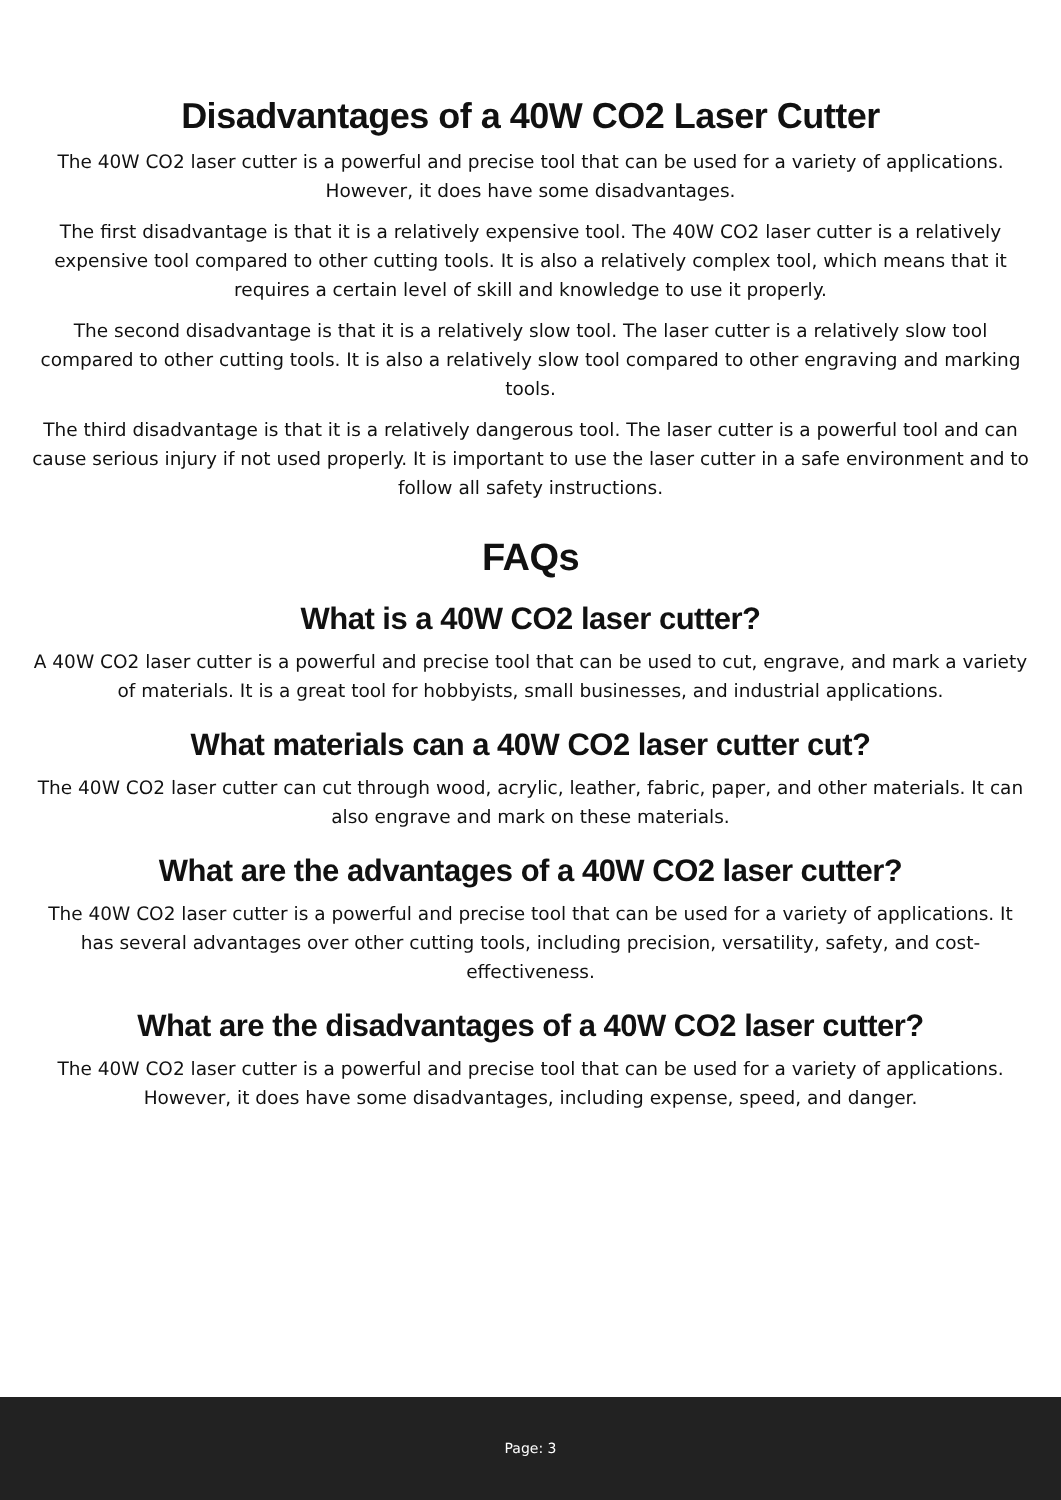Disadvantages of a 40W CO2 Laser Cutter
The 40W CO2 laser cutter is a powerful and precise tool that can be used for a variety of applications. However, it does have some disadvantages.
The first disadvantage is that it is a relatively expensive tool. The 40W CO2 laser cutter is a relatively expensive tool compared to other cutting tools. It is also a relatively complex tool, which means that it requires a certain level of skill and knowledge to use it properly.
The second disadvantage is that it is a relatively slow tool. The laser cutter is a relatively slow tool compared to other cutting tools. It is also a relatively slow tool compared to other engraving and marking tools.
The third disadvantage is that it is a relatively dangerous tool. The laser cutter is a powerful tool and can cause serious injury if not used properly. It is important to use the laser cutter in a safe environment and to follow all safety instructions.
FAQs
What is a 40W CO2 laser cutter?
A 40W CO2 laser cutter is a powerful and precise tool that can be used to cut, engrave, and mark a variety of materials. It is a great tool for hobbyists, small businesses, and industrial applications.
What materials can a 40W CO2 laser cutter cut?
The 40W CO2 laser cutter can cut through wood, acrylic, leather, fabric, paper, and other materials. It can also engrave and mark on these materials.
What are the advantages of a 40W CO2 laser cutter?
The 40W CO2 laser cutter is a powerful and precise tool that can be used for a variety of applications. It has several advantages over other cutting tools, including precision, versatility, safety, and cost-effectiveness.
What are the disadvantages of a 40W CO2 laser cutter?
The 40W CO2 laser cutter is a powerful and precise tool that can be used for a variety of applications. However, it does have some disadvantages, including expense, speed, and danger.
Page: 3